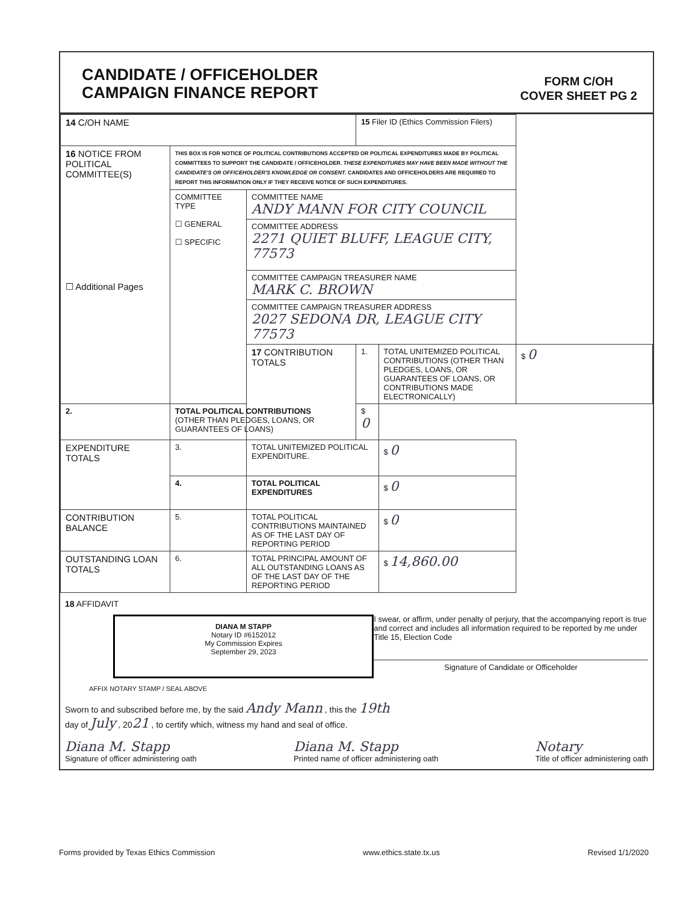CANDIDATE / OFFICEHOLDER
CAMPAIGN FINANCE REPORT
FORM C/OH
COVER SHEET PG 2
| 14 C/OH NAME | | | 15 Filer ID (Ethics Commission Filers) | | |
| 16 NOTICE FROM POLITICAL COMMITTEE(S) ☐ Additional Pages | THIS BOX IS FOR NOTICE OF POLITICAL CONTRIBUTIONS ACCEPTED OR POLITICAL EXPENDITURES MADE BY POLITICAL COMMITTEES TO SUPPORT THE CANDIDATE / OFFICEHOLDER. THESE EXPENDITURES MAY HAVE BEEN MADE WITHOUT THE CANDIDATE'S OR OFFICEHOLDER'S KNOWLEDGE OR CONSENT. CANDIDATES AND OFFICEHOLDERS ARE REQUIRED TO REPORT THIS INFORMATION ONLY IF THEY RECEIVE NOTICE OF SUCH EXPENDITURES. | | | | |
| | COMMITTEE TYPE ☐ GENERAL ☐ SPECIFIC | COMMITTEE NAME ANDY MANN FOR CITY COUNCIL | | | |
| | | COMMITTEE ADDRESS 2271 QUIET BLUFF, LEAGUE CITY, 77573 | | | |
| | | COMMITTEE CAMPAIGN TREASURER NAME MARK C. BROWN | | | |
| | | COMMITTEE CAMPAIGN TREASURER ADDRESS 2027 SEDONA DR, LEAGUE CITY 77573 | | | |
| | | 17 CONTRIBUTION TOTALS | 1. | TOTAL UNITEMIZED POLITICAL CONTRIBUTIONS (OTHER THAN PLEDGES, LOANS, OR GUARANTEES OF LOANS, OR CONTRIBUTIONS MADE ELECTRONICALLY) | $ 0 |
| 2. | TOTAL POLITICAL CONTRIBUTIONS (OTHER THAN PLEDGES, LOANS, OR GUARANTEES OF LOANS) | | $ 0 | | |
| EXPENDITURE TOTALS | 3. | TOTAL UNITEMIZED POLITICAL EXPENDITURE. | | $ 0 | |
| | 4. | TOTAL POLITICAL EXPENDITURES | | $ 0 | |
| CONTRIBUTION BALANCE | 5. | TOTAL POLITICAL CONTRIBUTIONS MAINTAINED AS OF THE LAST DAY OF REPORTING PERIOD | | $ 0 | |
| OUTSTANDING LOAN TOTALS | 6. | TOTAL PRINCIPAL AMOUNT OF ALL OUTSTANDING LOANS AS OF THE LAST DAY OF THE REPORTING PERIOD | | $ 14,860.00 | |
18 AFFIDAVIT
DIANA M STAPP
Notary ID #6152012
My Commission Expires
September 29, 2023
I swear, or affirm, under penalty of perjury, that the accompanying report is true and correct and includes all information required to be reported by me under Title 15, Election Code
Signature of Candidate or Officeholder
AFFIX NOTARY STAMP / SEAL ABOVE
Sworn to and subscribed before me, by the said Andy Mann , this the 19th
day of July , 2021 , to certify which, witness my hand and seal of office.
Diana M. Stapp
Signature of officer administering oath
Diana M. Stapp
Printed name of officer administering oath
Notary
Title of officer administering oath
Forms provided by Texas Ethics Commission www.ethics.state.tx.us Revised 1/1/2020